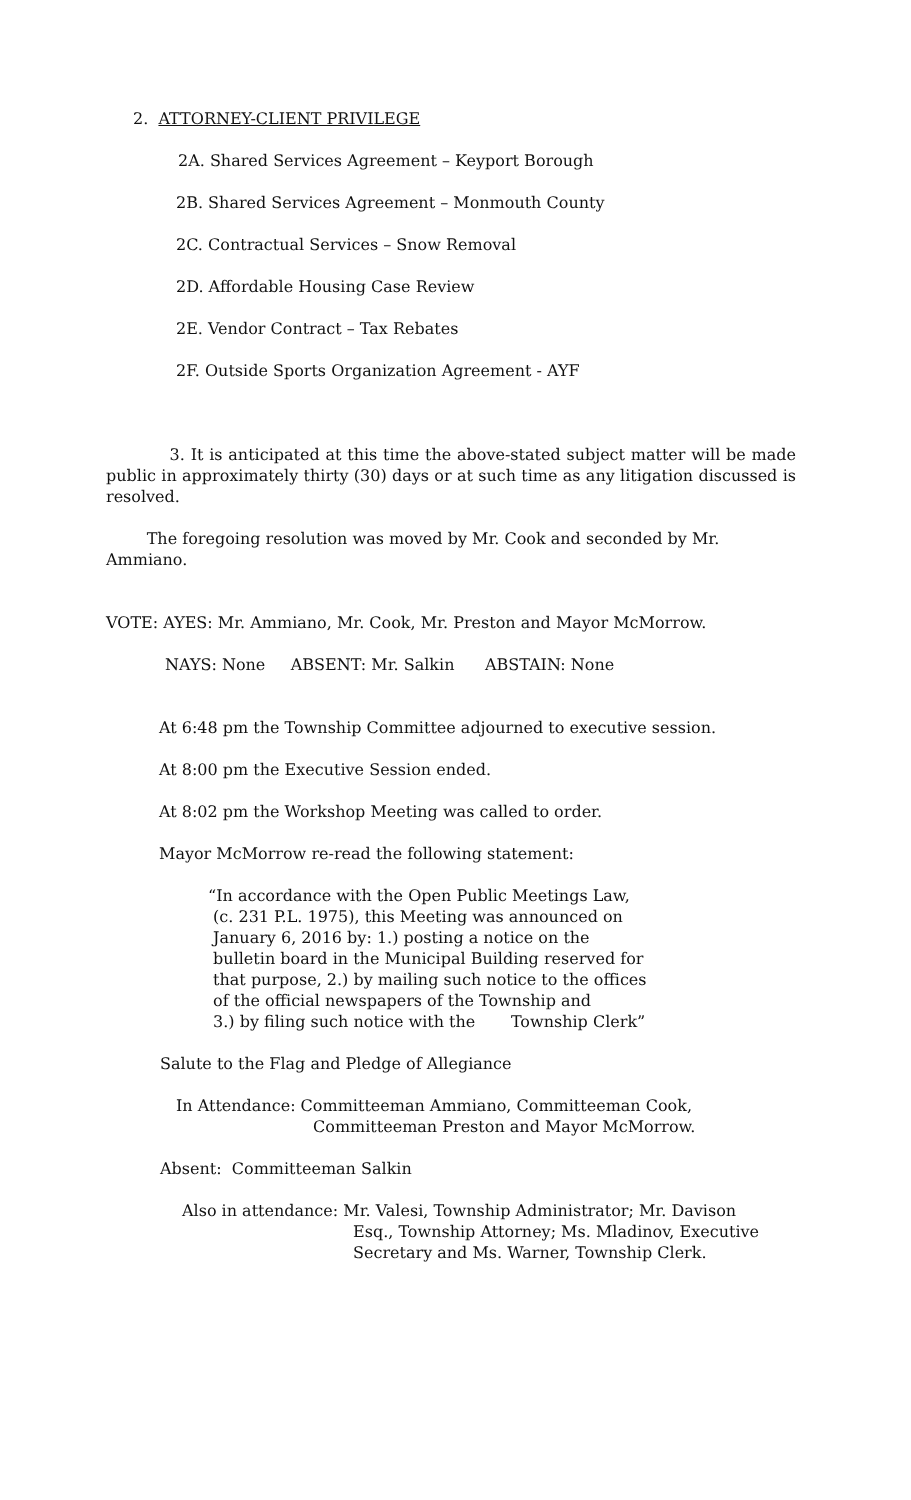2. ATTORNEY-CLIENT PRIVILEGE
2A. Shared Services Agreement – Keyport Borough
2B. Shared Services Agreement – Monmouth County
2C. Contractual Services – Snow Removal
2D. Affordable Housing Case Review
2E. Vendor Contract – Tax Rebates
2F. Outside Sports Organization Agreement - AYF
3. It is anticipated at this time the above-stated subject matter will be made public in approximately thirty (30) days or at such time as any litigation discussed is resolved.
The foregoing resolution was moved by Mr. Cook and seconded by Mr. Ammiano.
VOTE: AYES: Mr. Ammiano, Mr. Cook, Mr. Preston and Mayor McMorrow.
NAYS: None ABSENT: Mr. Salkin ABSTAIN: None
At 6:48 pm the Township Committee adjourned to executive session.
At 8:00 pm the Executive Session ended.
At 8:02 pm the Workshop Meeting was called to order.
Mayor McMorrow re-read the following statement:
“In accordance with the Open Public Meetings Law,
(c. 231 P.L. 1975), this Meeting was announced on
January 6, 2016 by: 1.) posting a notice on the
bulletin board in the Municipal Building reserved for
that purpose, 2.) by mailing such notice to the offices
of the official newspapers of the Township and
3.) by filing such notice with the Township Clerk”
Salute to the Flag and Pledge of Allegiance
In Attendance: Committeeman Ammiano, Committeeman Cook,
Committeeman Preston and Mayor McMorrow.
Absent: Committeeman Salkin
Also in attendance: Mr. Valesi, Township Administrator; Mr. Davison
Esq., Township Attorney; Ms. Mladinov, Executive
Secretary and Ms. Warner, Township Clerk.